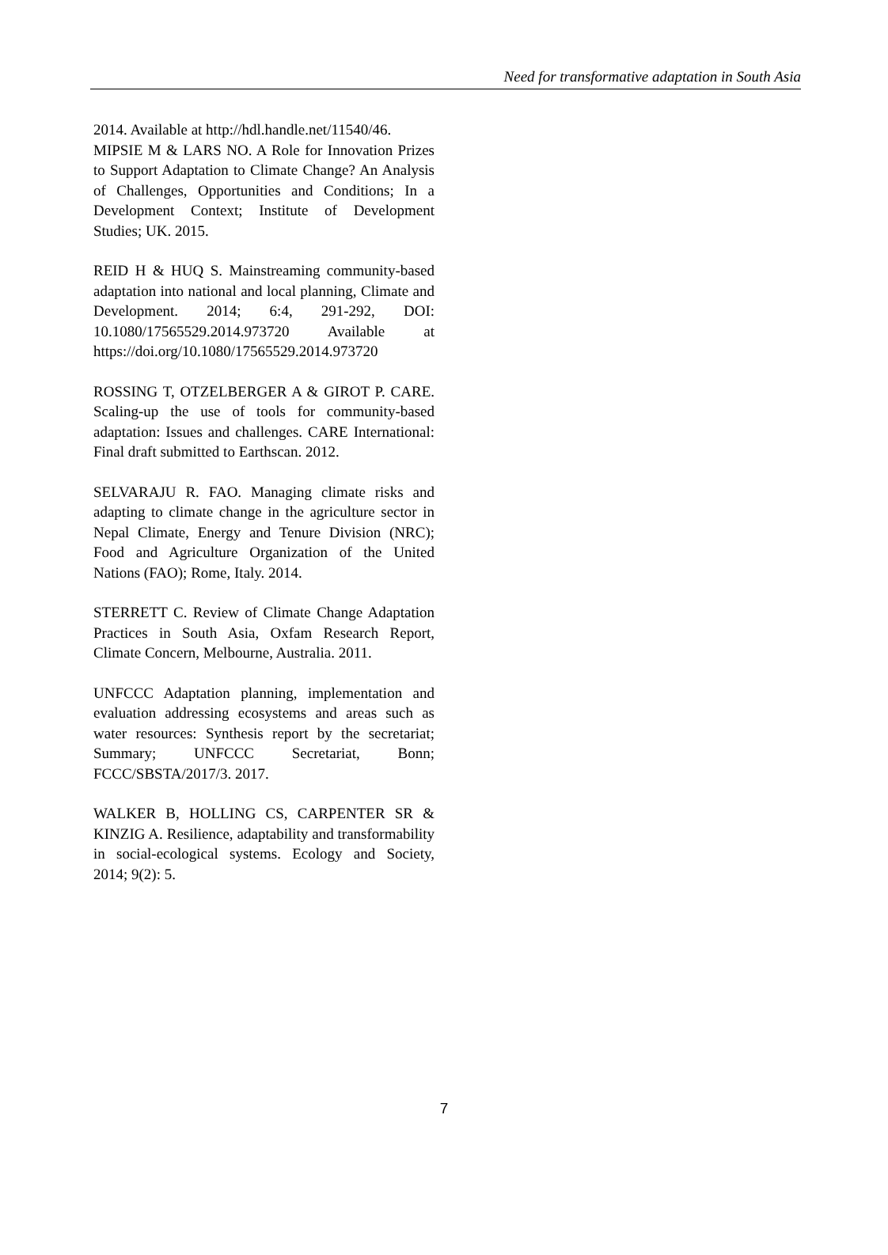Need for transformative adaptation in South Asia
2014. Available at http://hdl.handle.net/11540/46.
MIPSIE M & LARS NO. A Role for Innovation Prizes to Support Adaptation to Climate Change? An Analysis of Challenges, Opportunities and Conditions; In a Development Context; Institute of Development Studies; UK. 2015.
REID H & HUQ S. Mainstreaming community-based adaptation into national and local planning, Climate and Development. 2014; 6:4, 291-292, DOI: 10.1080/17565529.2014.973720 Available at https://doi.org/10.1080/17565529.2014.973720
ROSSING T, OTZELBERGER A & GIROT P. CARE. Scaling-up the use of tools for community-based adaptation: Issues and challenges. CARE International: Final draft submitted to Earthscan. 2012.
SELVARAJU R. FAO. Managing climate risks and adapting to climate change in the agriculture sector in Nepal Climate, Energy and Tenure Division (NRC); Food and Agriculture Organization of the United Nations (FAO); Rome, Italy. 2014.
STERRETT C. Review of Climate Change Adaptation Practices in South Asia, Oxfam Research Report, Climate Concern, Melbourne, Australia. 2011.
UNFCCC Adaptation planning, implementation and evaluation addressing ecosystems and areas such as water resources: Synthesis report by the secretariat; Summary; UNFCCC Secretariat, Bonn; FCCC/SBSTA/2017/3. 2017.
WALKER B, HOLLING CS, CARPENTER SR & KINZIG A. Resilience, adaptability and transformability in social-ecological systems. Ecology and Society, 2014; 9(2): 5.
7